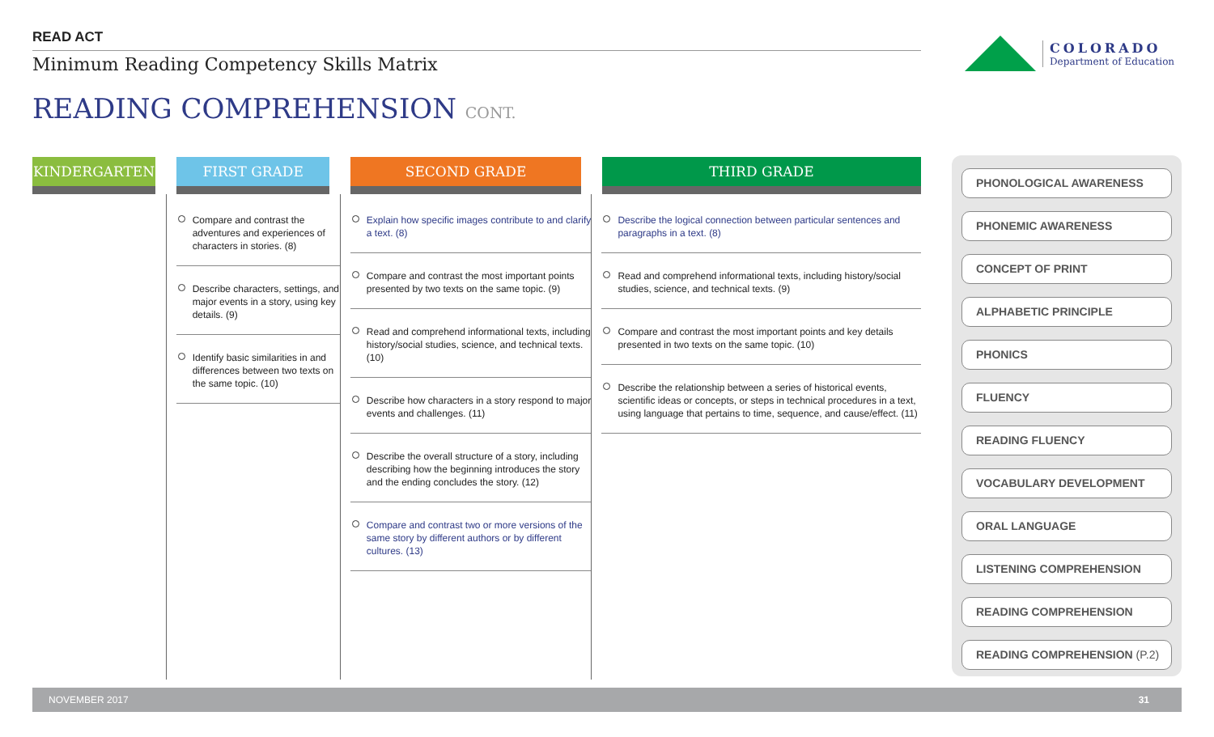READ ACT
Minimum Reading Competency Skills Matrix
READING COMPREHENSION CONT.
COLORADO
Department of Education
| KINDERGARTEN | FIRST GRADE | SECOND GRADE | THIRD GRADE |
| --- | --- | --- | --- |
| | Compare and contrast the adventures and experiences of characters in stories. (8) Describe characters, settings, and major events in a story, using key details. (9) Identify basic similarities in and differences between two texts on the same topic. (10) | Explain how specific images contribute to and clarify a text. (8) Compare and contrast the most important points presented by two texts on the same topic. (9) Read and comprehend informational texts, including history/social studies, science, and technical texts. (10) Describe how characters in a story respond to major events and challenges. (11) Describe the overall structure of a story, including describing how the beginning introduces the story and the ending concludes the story. (12) Compare and contrast two or more versions of the same story by different authors or by different cultures. (13) | Describe the logical connection between particular sentences and paragraphs in a text. (8) Read and comprehend informational texts, including history/social studies, science, and technical texts. (9) Compare and contrast the most important points and key details presented in two texts on the same topic. (10) Describe the relationship between a series of historical events, scientific ideas or concepts, or steps in technical procedures in a text, using language that pertains to time, sequence, and cause/effect. (11) |
PHONOLOGICAL AWARENESS
PHONEMIC AWARENESS
CONCEPT OF PRINT
ALPHABETIC PRINCIPLE
PHONICS
FLUENCY
READING FLUENCY
VOCABULARY DEVELOPMENT
ORAL LANGUAGE
LISTENING COMPREHENSION
READING COMPREHENSION
READING COMPREHENSION (P.2)
NOVEMBER 2017 31